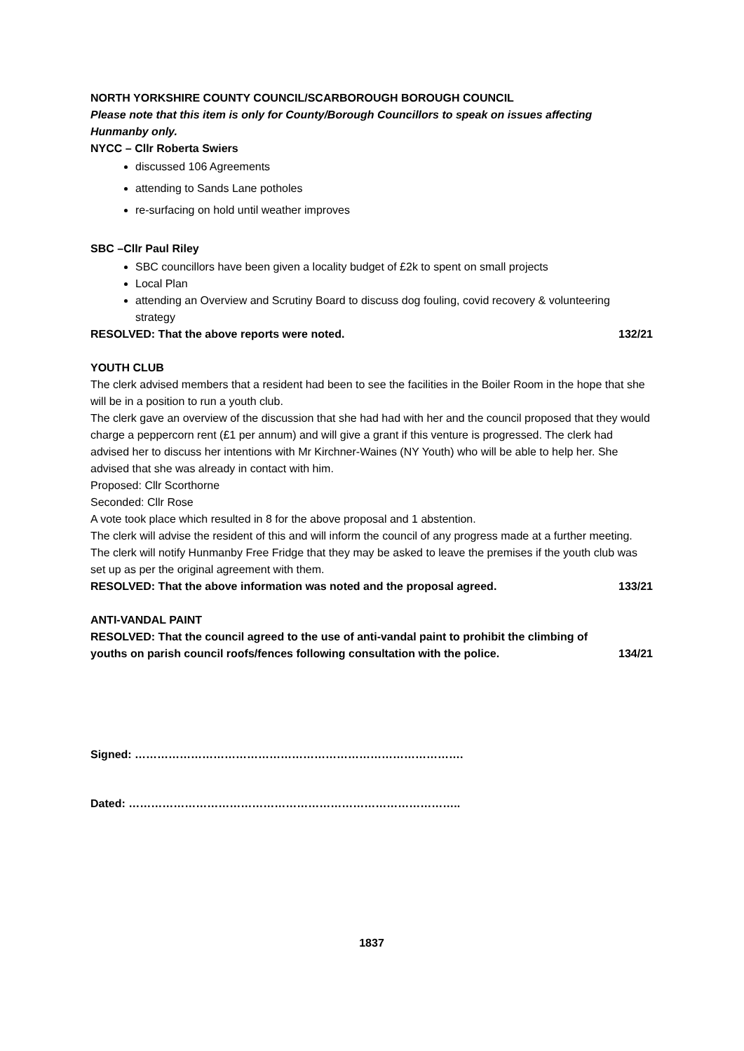NORTH YORKSHIRE COUNTY COUNCIL/SCARBOROUGH BOROUGH COUNCIL
Please note that this item is only for County/Borough Councillors to speak on issues affecting Hunmanby only.
NYCC – Cllr Roberta Swiers
discussed 106 Agreements
attending to Sands Lane potholes
re-surfacing on hold until weather improves
SBC –Cllr Paul Riley
SBC councillors have been given a locality budget of £2k to spent on small projects
Local Plan
attending an Overview and Scrutiny Board to discuss dog fouling, covid recovery & volunteering strategy
RESOLVED: That the above reports were noted. 132/21
YOUTH CLUB
The clerk advised members that a resident had been to see the facilities in the Boiler Room in the hope that she will be in a position to run a youth club.
The clerk gave an overview of the discussion that she had had with her and the council proposed that they would charge a peppercorn rent (£1 per annum) and will give a grant if this venture is progressed. The clerk had advised her to discuss her intentions with Mr Kirchner-Waines (NY Youth) who will be able to help her. She advised that she was already in contact with him.
Proposed: Cllr Scorthorne
Seconded: Cllr Rose
A vote took place which resulted in 8 for the above proposal and 1 abstention.
The clerk will advise the resident of this and will inform the council of any progress made at a further meeting. The clerk will notify Hunmanby Free Fridge that they may be asked to leave the premises if the youth club was set up as per the original agreement with them.
RESOLVED: That the above information was noted and the proposal agreed. 133/21
ANTI-VANDAL PAINT
RESOLVED: That the council agreed to the use of anti-vandal paint to prohibit the climbing of
youths on parish council roofs/fences following consultation with the police. 134/21
Signed: …………………………………………………………………………….
Dated: ……………………………………………………………………………..
1837